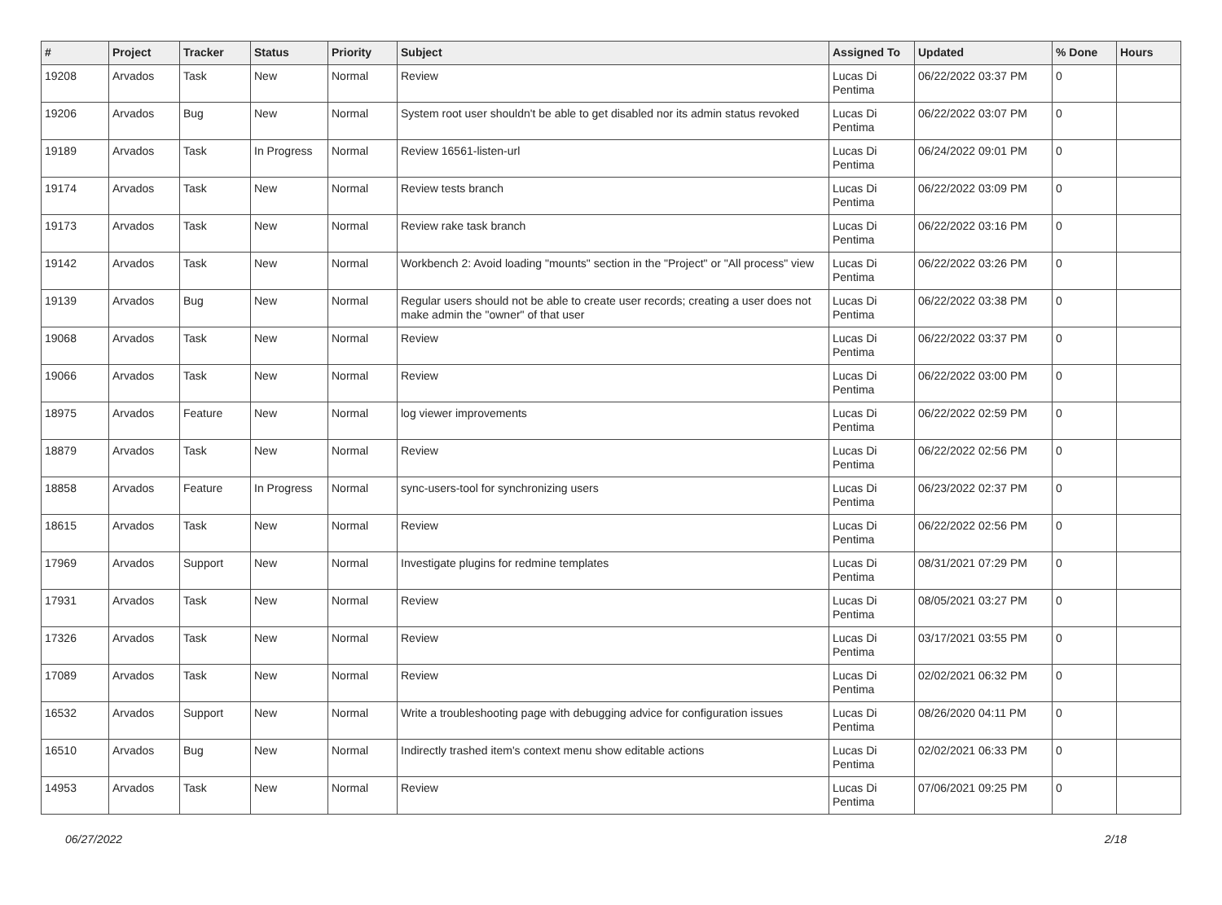| # | Project | Tracker | Status | Priority | Subject | Assigned To | Updated | % Done | Hours |
| --- | --- | --- | --- | --- | --- | --- | --- | --- | --- |
| 19208 | Arvados | Task | New | Normal | Review | Lucas Di Pentima | 06/22/2022 03:37 PM | 0 | |
| 19206 | Arvados | Bug | New | Normal | System root user shouldn't be able to get disabled nor its admin status revoked | Lucas Di Pentima | 06/22/2022 03:07 PM | 0 | |
| 19189 | Arvados | Task | In Progress | Normal | Review 16561-listen-url | Lucas Di Pentima | 06/24/2022 09:01 PM | 0 | |
| 19174 | Arvados | Task | New | Normal | Review tests branch | Lucas Di Pentima | 06/22/2022 03:09 PM | 0 | |
| 19173 | Arvados | Task | New | Normal | Review rake task branch | Lucas Di Pentima | 06/22/2022 03:16 PM | 0 | |
| 19142 | Arvados | Task | New | Normal | Workbench 2: Avoid loading "mounts" section in the "Project" or "All process" view | Lucas Di Pentima | 06/22/2022 03:26 PM | 0 | |
| 19139 | Arvados | Bug | New | Normal | Regular users should not be able to create user records; creating a user does not make admin the "owner" of that user | Lucas Di Pentima | 06/22/2022 03:38 PM | 0 | |
| 19068 | Arvados | Task | New | Normal | Review | Lucas Di Pentima | 06/22/2022 03:37 PM | 0 | |
| 19066 | Arvados | Task | New | Normal | Review | Lucas Di Pentima | 06/22/2022 03:00 PM | 0 | |
| 18975 | Arvados | Feature | New | Normal | log viewer improvements | Lucas Di Pentima | 06/22/2022 02:59 PM | 0 | |
| 18879 | Arvados | Task | New | Normal | Review | Lucas Di Pentima | 06/22/2022 02:56 PM | 0 | |
| 18858 | Arvados | Feature | In Progress | Normal | sync-users-tool for synchronizing users | Lucas Di Pentima | 06/23/2022 02:37 PM | 0 | |
| 18615 | Arvados | Task | New | Normal | Review | Lucas Di Pentima | 06/22/2022 02:56 PM | 0 | |
| 17969 | Arvados | Support | New | Normal | Investigate plugins for redmine templates | Lucas Di Pentima | 08/31/2021 07:29 PM | 0 | |
| 17931 | Arvados | Task | New | Normal | Review | Lucas Di Pentima | 08/05/2021 03:27 PM | 0 | |
| 17326 | Arvados | Task | New | Normal | Review | Lucas Di Pentima | 03/17/2021 03:55 PM | 0 | |
| 17089 | Arvados | Task | New | Normal | Review | Lucas Di Pentima | 02/02/2021 06:32 PM | 0 | |
| 16532 | Arvados | Support | New | Normal | Write a troubleshooting page with debugging advice for configuration issues | Lucas Di Pentima | 08/26/2020 04:11 PM | 0 | |
| 16510 | Arvados | Bug | New | Normal | Indirectly trashed item's context menu show editable actions | Lucas Di Pentima | 02/02/2021 06:33 PM | 0 | |
| 14953 | Arvados | Task | New | Normal | Review | Lucas Di Pentima | 07/06/2021 09:25 PM | 0 | |
06/27/2022 2/18